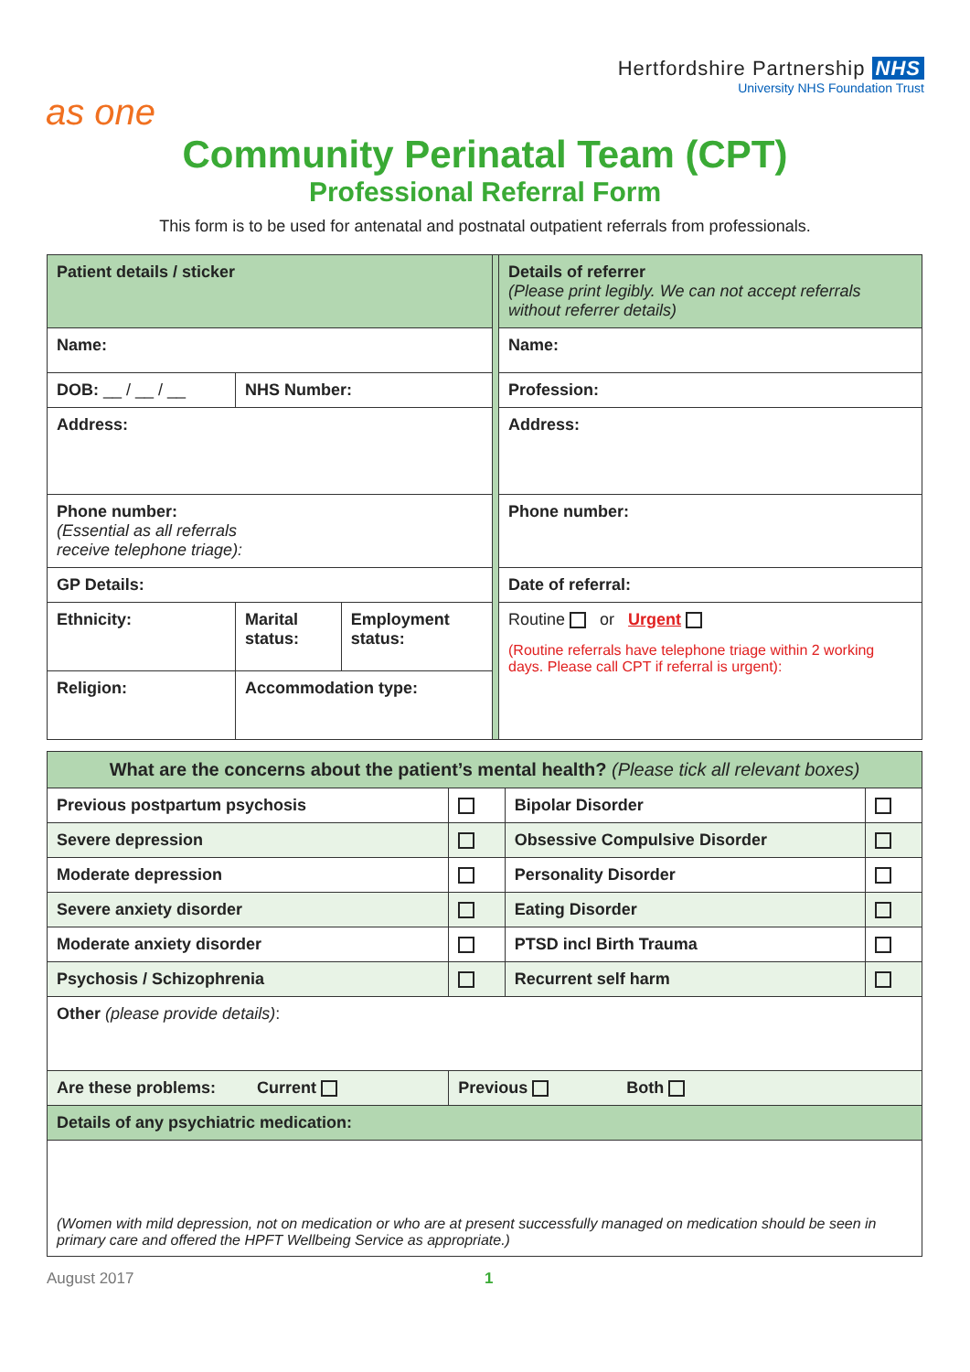as one
Hertfordshire Partnership NHS
University NHS Foundation Trust
Community Perinatal Team (CPT)
Professional Referral Form
This form is to be used for antenatal and postnatal outpatient referrals from professionals.
| Patient details / sticker | | | | Details of referrer (Please print legibly. We can not accept referrals without referrer details) |
| Name: | | | | Name: |
| DOB: __ / __ / __ | NHS Number: | | | Profession: |
| Address: | | | | Address: |
| Phone number: (Essential as all referrals receive telephone triage): | | | | Phone number: |
| GP Details: | | | | Date of referral: |
| Ethnicity: | Marital status: | Employment status: | | Routine or Urgent (Routine referrals have telephone triage within 2 working days. Please call CPT if referral is urgent): |
| Religion: | Accommodation type: | | | |
| What are the concerns about the patient’s mental health? (Please tick all relevant boxes) | | | |
| Previous postpartum psychosis | | Bipolar Disorder | |
| Severe depression | | Obsessive Compulsive Disorder | |
| Moderate depression | | Personality Disorder | |
| Severe anxiety disorder | | Eating Disorder | |
| Moderate anxiety disorder | | PTSD incl Birth Trauma | |
| Psychosis / Schizophrenia | | Recurrent self harm | |
| Other (please provide details) : | | | |
| Are these problems: Current | Previous Both | | |
| Details of any psychiatric medication: | | | |
| (Women with mild depression, not on medication or who are at present successfully managed on medication should be seen in primary care and offered the HPFT Wellbeing Service as appropriate.) | | | |
August 2017 1